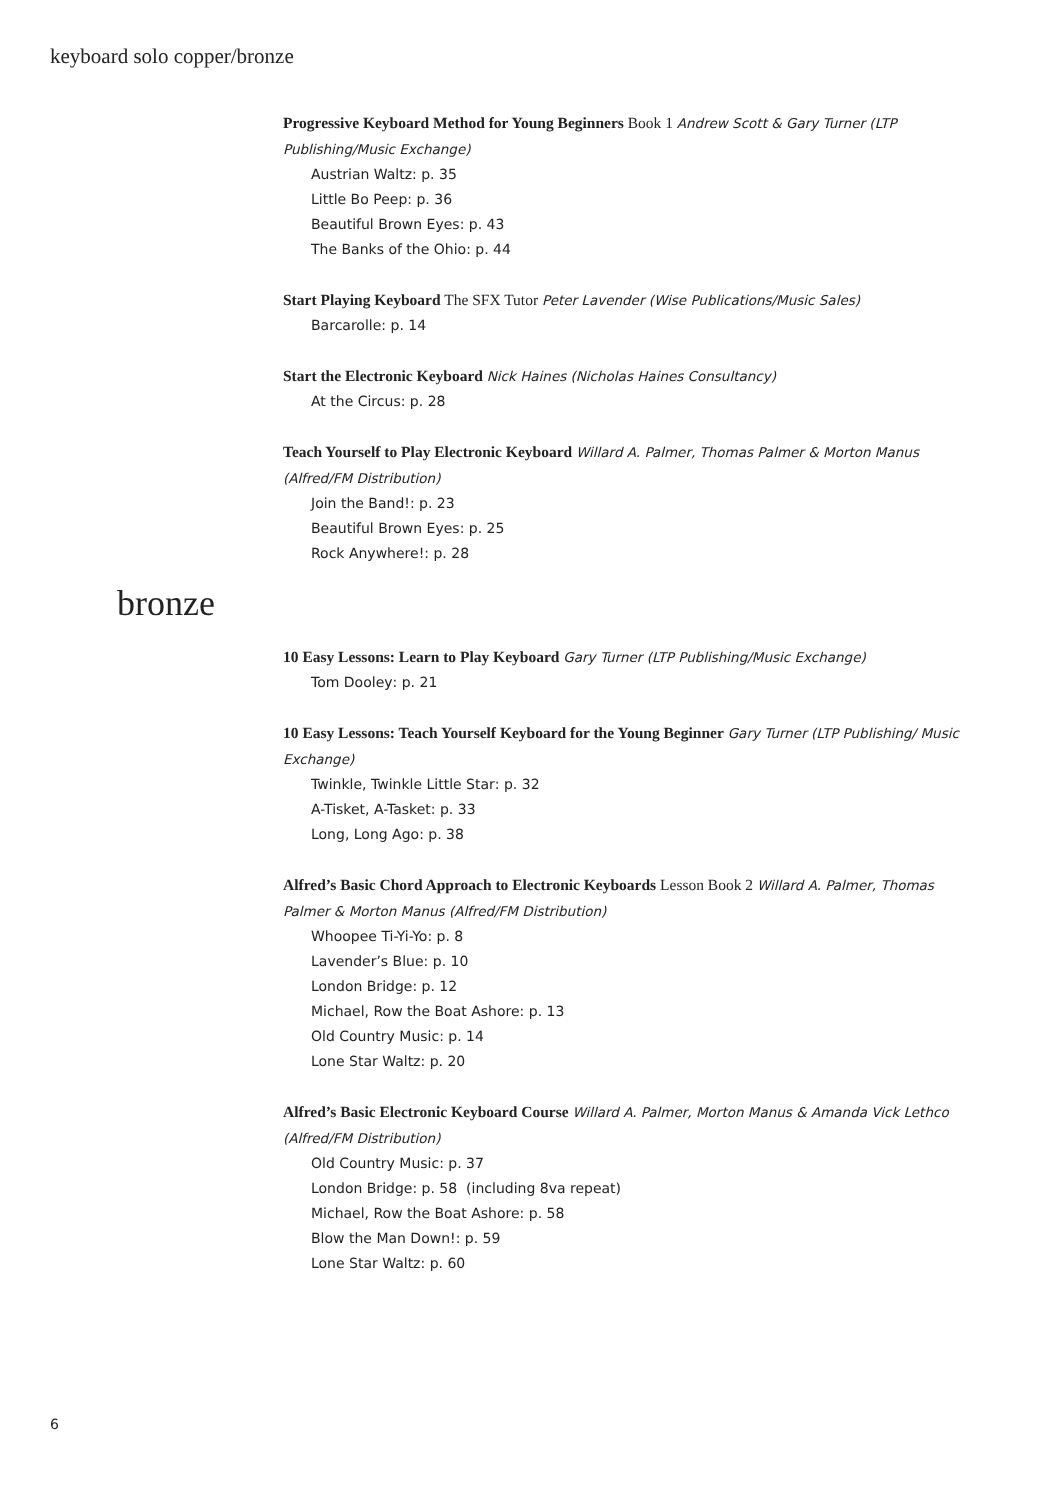keyboard solo copper/bronze
Progressive Keyboard Method for Young Beginners Book 1 Andrew Scott & Gary Turner (LTP Publishing/Music Exchange)
Austrian Waltz: p. 35
Little Bo Peep: p. 36
Beautiful Brown Eyes: p. 43
The Banks of the Ohio: p. 44
Start Playing Keyboard The SFX Tutor Peter Lavender (Wise Publications/Music Sales)
Barcarolle: p. 14
Start the Electronic Keyboard Nick Haines (Nicholas Haines Consultancy)
At the Circus: p. 28
Teach Yourself to Play Electronic Keyboard Willard A. Palmer, Thomas Palmer & Morton Manus (Alfred/FM Distribution)
Join the Band!: p. 23
Beautiful Brown Eyes: p. 25
Rock Anywhere!: p. 28
bronze
10 Easy Lessons: Learn to Play Keyboard Gary Turner (LTP Publishing/Music Exchange)
Tom Dooley: p. 21
10 Easy Lessons: Teach Yourself Keyboard for the Young Beginner Gary Turner (LTP Publishing/ Music Exchange)
Twinkle, Twinkle Little Star: p. 32
A-Tisket, A-Tasket: p. 33
Long, Long Ago: p. 38
Alfred’s Basic Chord Approach to Electronic Keyboards Lesson Book 2 Willard A. Palmer, Thomas Palmer & Morton Manus (Alfred/FM Distribution)
Whoopee Ti-Yi-Yo: p. 8
Lavender’s Blue: p. 10
London Bridge: p. 12
Michael, Row the Boat Ashore: p. 13
Old Country Music: p. 14
Lone Star Waltz: p. 20
Alfred’s Basic Electronic Keyboard Course Willard A. Palmer, Morton Manus & Amanda Vick Lethco (Alfred/FM Distribution)
Old Country Music: p. 37
London Bridge: p. 58 (including 8va repeat)
Michael, Row the Boat Ashore: p. 58
Blow the Man Down!: p. 59
Lone Star Waltz: p. 60
6